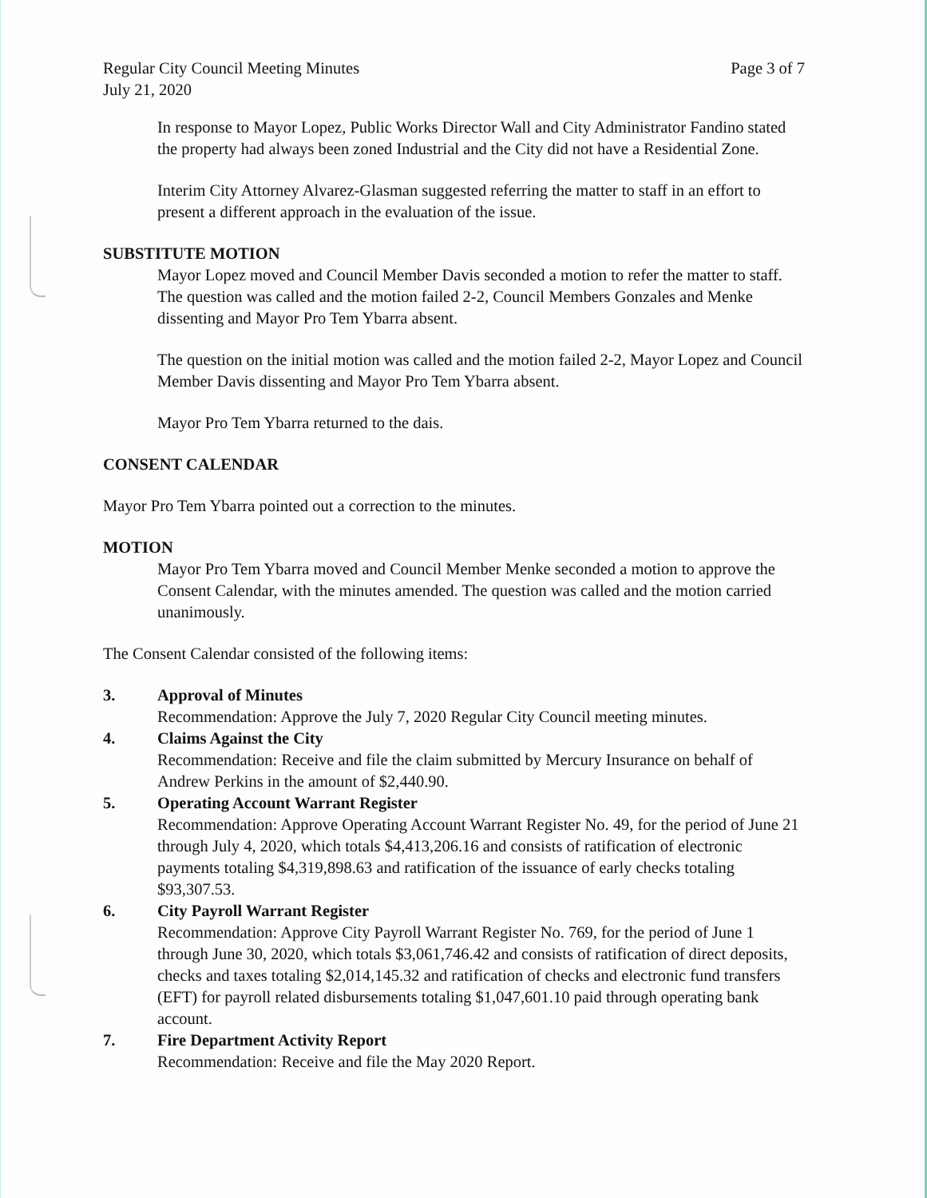Regular City Council Meeting Minutes
July 21, 2020
Page 3 of 7
In response to Mayor Lopez, Public Works Director Wall and City Administrator Fandino stated the property had always been zoned Industrial and the City did not have a Residential Zone.
Interim City Attorney Alvarez-Glasman suggested referring the matter to staff in an effort to present a different approach in the evaluation of the issue.
SUBSTITUTE MOTION
Mayor Lopez moved and Council Member Davis seconded a motion to refer the matter to staff. The question was called and the motion failed 2-2, Council Members Gonzales and Menke dissenting and Mayor Pro Tem Ybarra absent.
The question on the initial motion was called and the motion failed 2-2, Mayor Lopez and Council Member Davis dissenting and Mayor Pro Tem Ybarra absent.
Mayor Pro Tem Ybarra returned to the dais.
CONSENT CALENDAR
Mayor Pro Tem Ybarra pointed out a correction to the minutes.
MOTION
Mayor Pro Tem Ybarra moved and Council Member Menke seconded a motion to approve the Consent Calendar, with the minutes amended. The question was called and the motion carried unanimously.
The Consent Calendar consisted of the following items:
3. Approval of Minutes
Recommendation: Approve the July 7, 2020 Regular City Council meeting minutes.
4. Claims Against the City
Recommendation: Receive and file the claim submitted by Mercury Insurance on behalf of Andrew Perkins in the amount of $2,440.90.
5. Operating Account Warrant Register
Recommendation: Approve Operating Account Warrant Register No. 49, for the period of June 21 through July 4, 2020, which totals $4,413,206.16 and consists of ratification of electronic payments totaling $4,319,898.63 and ratification of the issuance of early checks totaling $93,307.53.
6. City Payroll Warrant Register
Recommendation: Approve City Payroll Warrant Register No. 769, for the period of June 1 through June 30, 2020, which totals $3,061,746.42 and consists of ratification of direct deposits, checks and taxes totaling $2,014,145.32 and ratification of checks and electronic fund transfers (EFT) for payroll related disbursements totaling $1,047,601.10 paid through operating bank account.
7. Fire Department Activity Report
Recommendation: Receive and file the May 2020 Report.